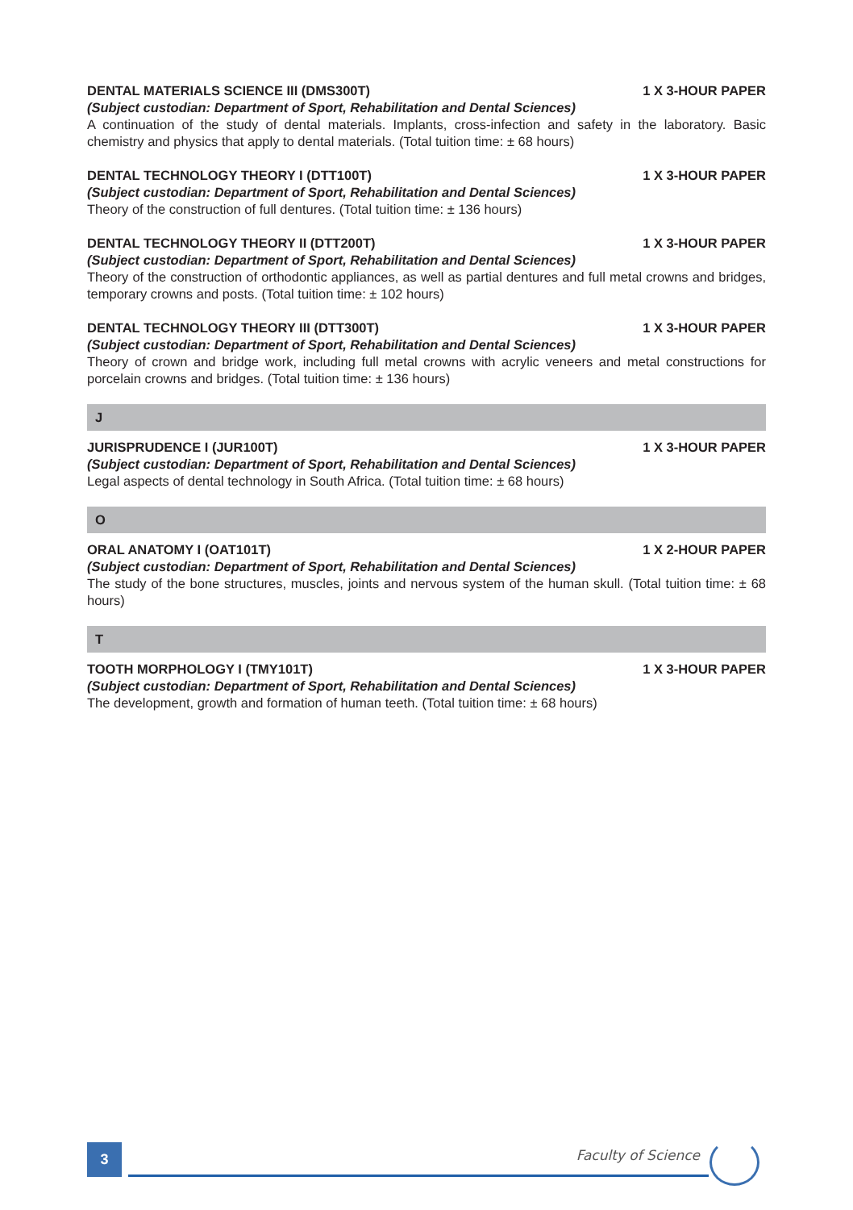DENTAL MATERIALS SCIENCE III (DMS300T) 1 X 3-HOUR PAPER
(Subject custodian: Department of Sport, Rehabilitation and Dental Sciences)
A continuation of the study of dental materials. Implants, cross-infection and safety in the laboratory. Basic chemistry and physics that apply to dental materials. (Total tuition time: ± 68 hours)
DENTAL TECHNOLOGY THEORY I (DTT100T) 1 X 3-HOUR PAPER
(Subject custodian: Department of Sport, Rehabilitation and Dental Sciences)
Theory of the construction of full dentures. (Total tuition time: ± 136 hours)
DENTAL TECHNOLOGY THEORY II (DTT200T) 1 X 3-HOUR PAPER
(Subject custodian: Department of Sport, Rehabilitation and Dental Sciences)
Theory of the construction of orthodontic appliances, as well as partial dentures and full metal crowns and bridges, temporary crowns and posts. (Total tuition time: ± 102 hours)
DENTAL TECHNOLOGY THEORY III (DTT300T) 1 X 3-HOUR PAPER
(Subject custodian: Department of Sport, Rehabilitation and Dental Sciences)
Theory of crown and bridge work, including full metal crowns with acrylic veneers and metal constructions for porcelain crowns and bridges. (Total tuition time: ± 136 hours)
J
JURISPRUDENCE I (JUR100T) 1 X 3-HOUR PAPER
(Subject custodian: Department of Sport, Rehabilitation and Dental Sciences)
Legal aspects of dental technology in South Africa. (Total tuition time: ± 68 hours)
O
ORAL ANATOMY I (OAT101T) 1 X 2-HOUR PAPER
(Subject custodian: Department of Sport, Rehabilitation and Dental Sciences)
The study of the bone structures, muscles, joints and nervous system of the human skull. (Total tuition time: ± 68 hours)
T
TOOTH MORPHOLOGY I (TMY101T) 1 X 3-HOUR PAPER
(Subject custodian: Department of Sport, Rehabilitation and Dental Sciences)
The development, growth and formation of human teeth. (Total tuition time: ± 68 hours)
3 Faculty of Science